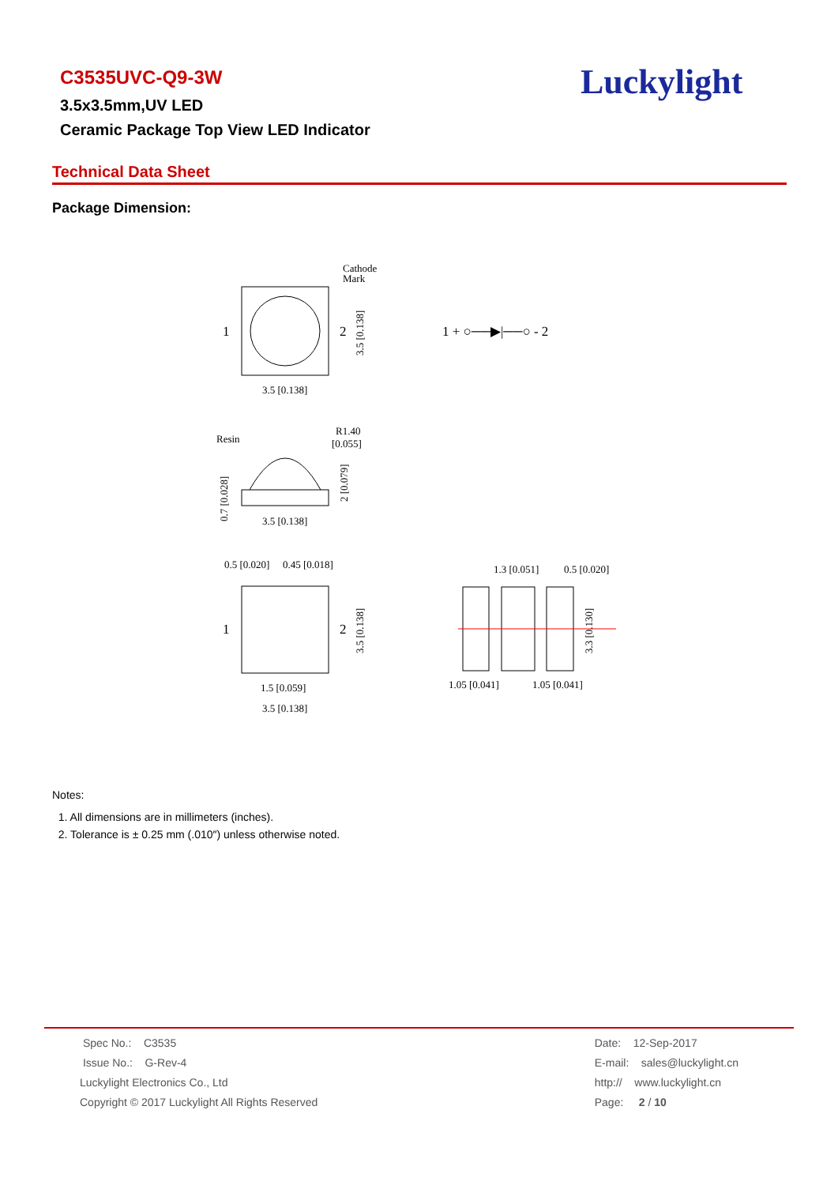C3535UVC-Q9-3W
3.5x3.5mm,UV LED
Ceramic Package Top View LED Indicator
Luckylight
Technical Data Sheet
Package Dimension:
Cathode
Mark
1
2
3.5 [0.138]
3.5 [0.138]
1 + ○──▶|──○ - 2
Resin
R1.40
[0.055]
3.5 [0.138]
0.7 [0.028]
2 [0.079]
0.5 [0.020]
0.45 [0.018]
1
2
1.5 [0.059]
3.5 [0.138]
3.5 [0.138]
1.3 [0.051]
0.5 [0.020]
1.05 [0.041]
1.05 [0.041]
3.3 [0.130]
Notes:
1. All dimensions are in millimeters (inches).
2. Tolerance is ± 0.25 mm (.010″) unless otherwise noted.
Spec No.: C3535
Issue No.: G-Rev-4
Luckylight Electronics Co., Ltd
Copyright © 2017 Luckylight All Rights Reserved
Date: 12-Sep-2017
E-mail: sales@luckylight.cn
http:// www.luckylight.cn
Page: 2 / 10